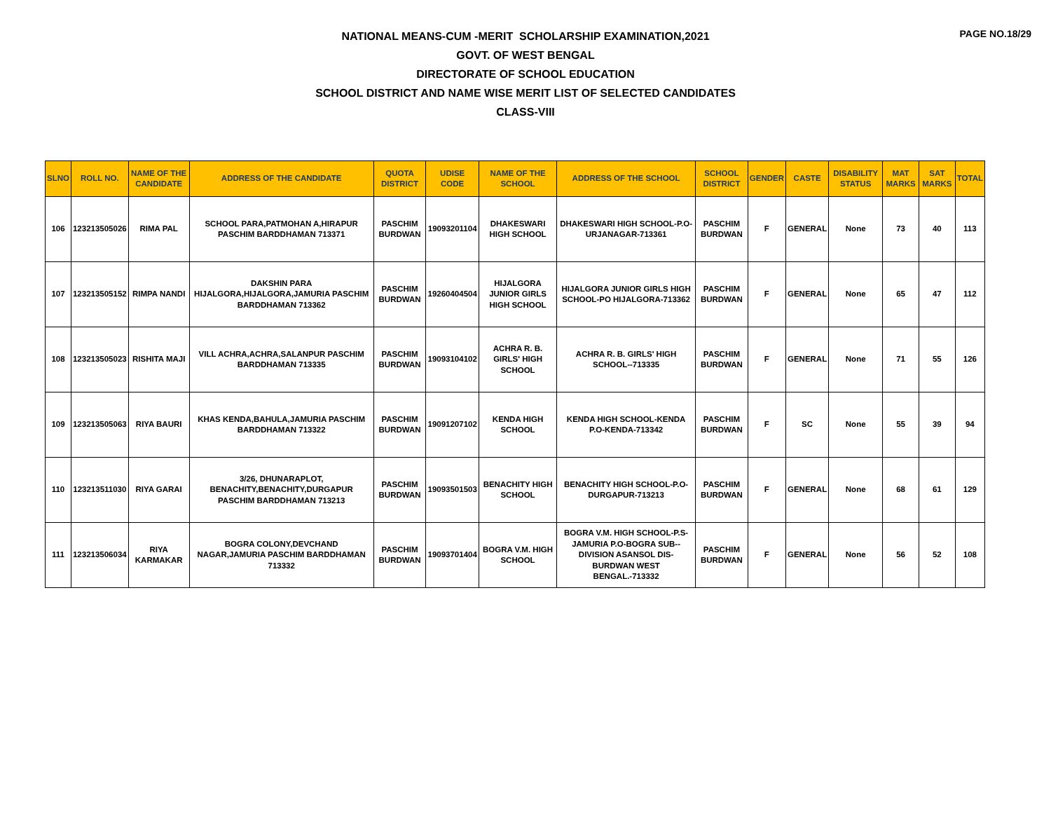PAGE NO.18/29
NATIONAL MEANS-CUM -MERIT SCHOLARSHIP EXAMINATION,2021
GOVT. OF WEST BENGAL
DIRECTORATE OF SCHOOL EDUCATION
SCHOOL DISTRICT AND NAME WISE MERIT LIST OF SELECTED CANDIDATES
CLASS-VIII
| SLNO | ROLL NO. | NAME OF THE CANDIDATE | ADDRESS OF THE CANDIDATE | QUOTA DISTRICT | UDISE CODE | NAME OF THE SCHOOL | ADDRESS OF THE SCHOOL | SCHOOL DISTRICT | GENDER | CASTE | DISABILITY STATUS | MAT MARKS | SAT MARKS | TOTAL |
| --- | --- | --- | --- | --- | --- | --- | --- | --- | --- | --- | --- | --- | --- | --- |
| 106 | 123213505026 | RIMA PAL | SCHOOL PARA,PATMOHAN A,HIRAPUR PASCHIM BARDDHAMAN 713371 | PASCHIM BURDWAN | 19093201104 | DHAKESWARI HIGH SCHOOL | DHAKESWARI HIGH SCHOOL-P.O-URJANAGAR-713361 | PASCHIM BURDWAN | F | GENERAL | None | 73 | 40 | 113 |
| 107 | 123213505152 | RIMPA NANDI | DAKSHIN PARA HIJALGORA,HIJALGORA,JAMURIA PASCHIM BARDDHAMAN 713362 | PASCHIM BURDWAN | 19260404504 | HIJALGORA JUNIOR GIRLS HIGH SCHOOL | HIJALGORA JUNIOR GIRLS HIGH SCHOOL-PO HIJALGORA-713362 | PASCHIM BURDWAN | F | GENERAL | None | 65 | 47 | 112 |
| 108 | 123213505023 | RISHITA MAJI | VILL ACHRA,ACHRA,SALANPUR PASCHIM BARDDHAMAN 713335 | PASCHIM BURDWAN | 19093104102 | ACHRA R. B. GIRLS' HIGH SCHOOL | ACHRA R. B. GIRLS' HIGH SCHOOL--713335 | PASCHIM BURDWAN | F | GENERAL | None | 71 | 55 | 126 |
| 109 | 123213505063 | RIYA BAURI | KHAS KENDA,BAHULA,JAMURIA PASCHIM BARDDHAMAN 713322 | PASCHIM BURDWAN | 19091207102 | KENDA HIGH SCHOOL | KENDA HIGH SCHOOL-KENDA P.O-KENDA-713342 | PASCHIM BURDWAN | F | SC | None | 55 | 39 | 94 |
| 110 | 123213511030 | RIYA GARAI | 3/26, DHUNARAPLOT, BENACHITY,BENACHITY,DURGAPUR PASCHIM BARDDHAMAN 713213 | PASCHIM BURDWAN | 19093501503 | BENACHITY HIGH SCHOOL | BENACHITY HIGH SCHOOL-P.O-DURGAPUR-713213 | PASCHIM BURDWAN | F | GENERAL | None | 68 | 61 | 129 |
| 111 | 123213506034 | RIYA KARMAKAR | BOGRA COLONY,DEVCHAND NAGAR,JAMURIA PASCHIM BARDDHAMAN 713332 | PASCHIM BURDWAN | 19093701404 | BOGRA V.M. HIGH SCHOOL | BOGRA V.M. HIGH SCHOOL-P.S-JAMURIA P.O-BOGRA SUB--DIVISION ASANSOL DIS-BURDWAN WEST BENGAL.-713332 | PASCHIM BURDWAN | F | GENERAL | None | 56 | 52 | 108 |